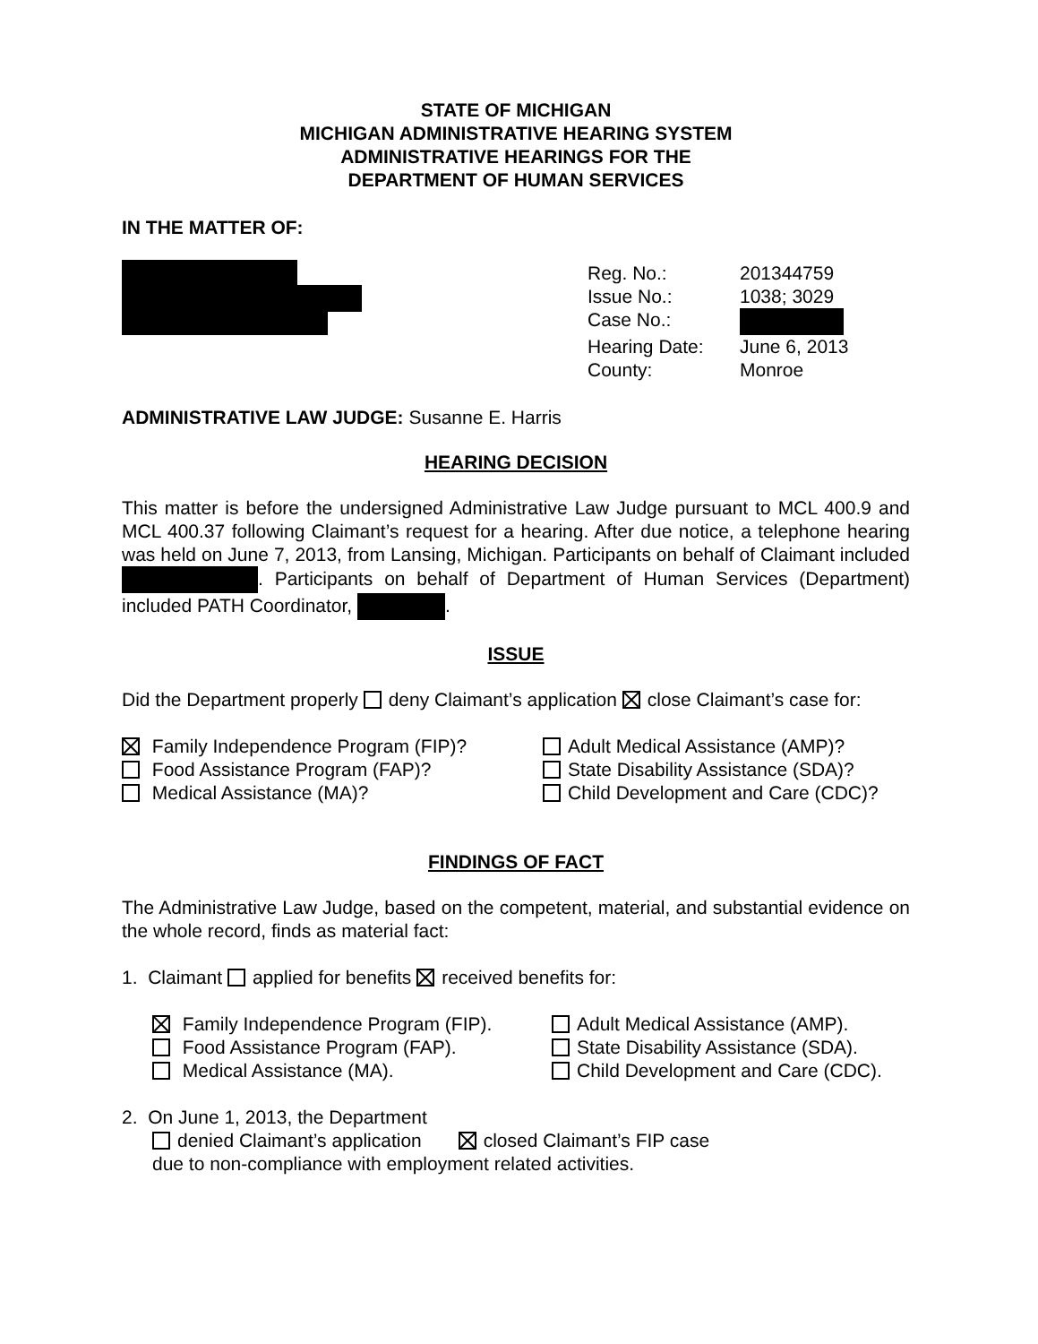STATE OF MICHIGAN
MICHIGAN ADMINISTRATIVE HEARING SYSTEM
ADMINISTRATIVE HEARINGS FOR THE
DEPARTMENT OF HUMAN SERVICES
IN THE MATTER OF:
Reg. No.: 201344759 Issue No.: 1038; 3029 Case No.: Hearing Date: June 6, 2013 County: Monroe
ADMINISTRATIVE LAW JUDGE: Susanne E. Harris
HEARING DECISION
This matter is before the undersigned Administrative Law Judge pursuant to MCL 400.9 and MCL 400.37 following Claimant’s request for a hearing. After due notice, a telephone hearing was held on June 7, 2013, from Lansing, Michigan. Participants on behalf of Claimant included . Participants on behalf of Department of Human Services (Department) included PATH Coordinator, .
ISSUE
Did the Department properly deny Claimant’s application close Claimant’s case for:
Family Independence Program (FIP)? Adult Medical Assistance (AMP)? Food Assistance Program (FAP)? State Disability Assistance (SDA)? Medical Assistance (MA)? Child Development and Care (CDC)?
FINDINGS OF FACT
The Administrative Law Judge, based on the competent, material, and substantial evidence on the whole record, finds as material fact:
1. Claimant applied for benefits received benefits for:
Family Independence Program (FIP). Adult Medical Assistance (AMP). Food Assistance Program (FAP). State Disability Assistance (SDA). Medical Assistance (MA). Child Development and Care (CDC).
2. On June 1, 2013, the Department
denied Claimant’s application closed Claimant’s FIP case
due to non-compliance with employment related activities.